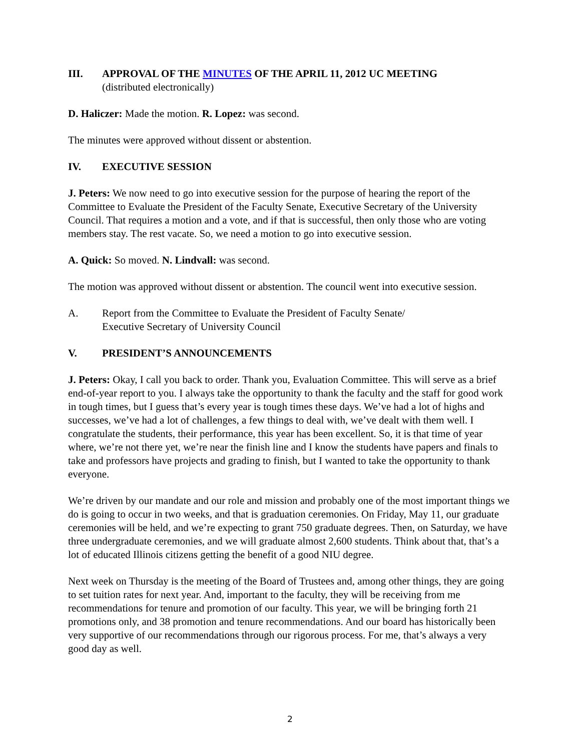III. APPROVAL OF THE MINUTES OF THE APRIL 11, 2012 UC MEETING
(distributed electronically)
D. Haliczer: Made the motion. R. Lopez: was second.
The minutes were approved without dissent or abstention.
IV. EXECUTIVE SESSION
J. Peters: We now need to go into executive session for the purpose of hearing the report of the Committee to Evaluate the President of the Faculty Senate, Executive Secretary of the University Council. That requires a motion and a vote, and if that is successful, then only those who are voting members stay. The rest vacate. So, we need a motion to go into executive session.
A. Quick: So moved. N. Lindvall: was second.
The motion was approved without dissent or abstention. The council went into executive session.
A. Report from the Committee to Evaluate the President of Faculty Senate/
Executive Secretary of University Council
V. PRESIDENT’S ANNOUNCEMENTS
J. Peters: Okay, I call you back to order. Thank you, Evaluation Committee. This will serve as a brief end-of-year report to you. I always take the opportunity to thank the faculty and the staff for good work in tough times, but I guess that’s every year is tough times these days. We’ve had a lot of highs and successes, we’ve had a lot of challenges, a few things to deal with, we’ve dealt with them well. I congratulate the students, their performance, this year has been excellent. So, it is that time of year where, we’re not there yet, we’re near the finish line and I know the students have papers and finals to take and professors have projects and grading to finish, but I wanted to take the opportunity to thank everyone.
We’re driven by our mandate and our role and mission and probably one of the most important things we do is going to occur in two weeks, and that is graduation ceremonies. On Friday, May 11, our graduate ceremonies will be held, and we’re expecting to grant 750 graduate degrees. Then, on Saturday, we have three undergraduate ceremonies, and we will graduate almost 2,600 students. Think about that, that’s a lot of educated Illinois citizens getting the benefit of a good NIU degree.
Next week on Thursday is the meeting of the Board of Trustees and, among other things, they are going to set tuition rates for next year. And, important to the faculty, they will be receiving from me recommendations for tenure and promotion of our faculty. This year, we will be bringing forth 21 promotions only, and 38 promotion and tenure recommendations. And our board has historically been very supportive of our recommendations through our rigorous process. For me, that’s always a very good day as well.
2